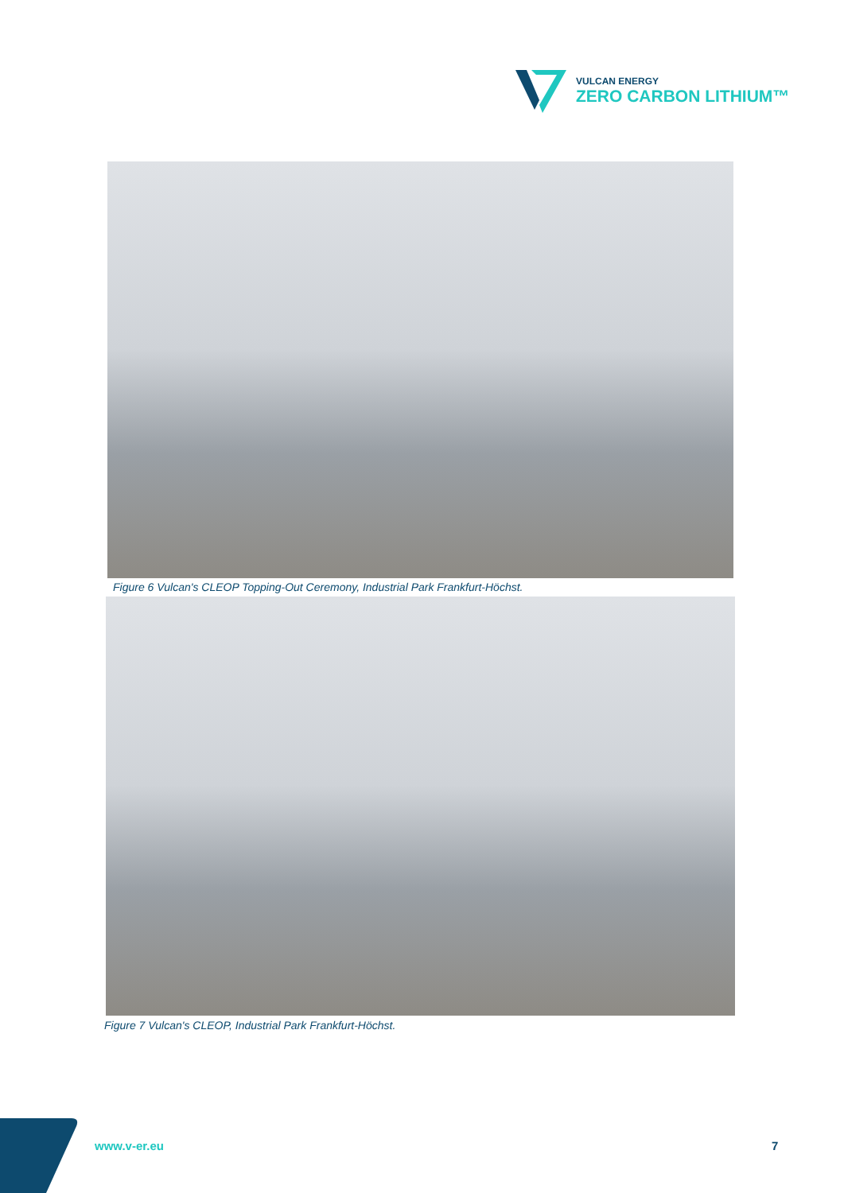VULCAN ENERGY
ZERO CARBON LITHIUM™
Figure 6 Vulcan's CLEOP Topping-Out Ceremony, Industrial Park Frankfurt-Höchst.
Figure 7 Vulcan's CLEOP, Industrial Park Frankfurt-Höchst.
www.v-er.eu 7